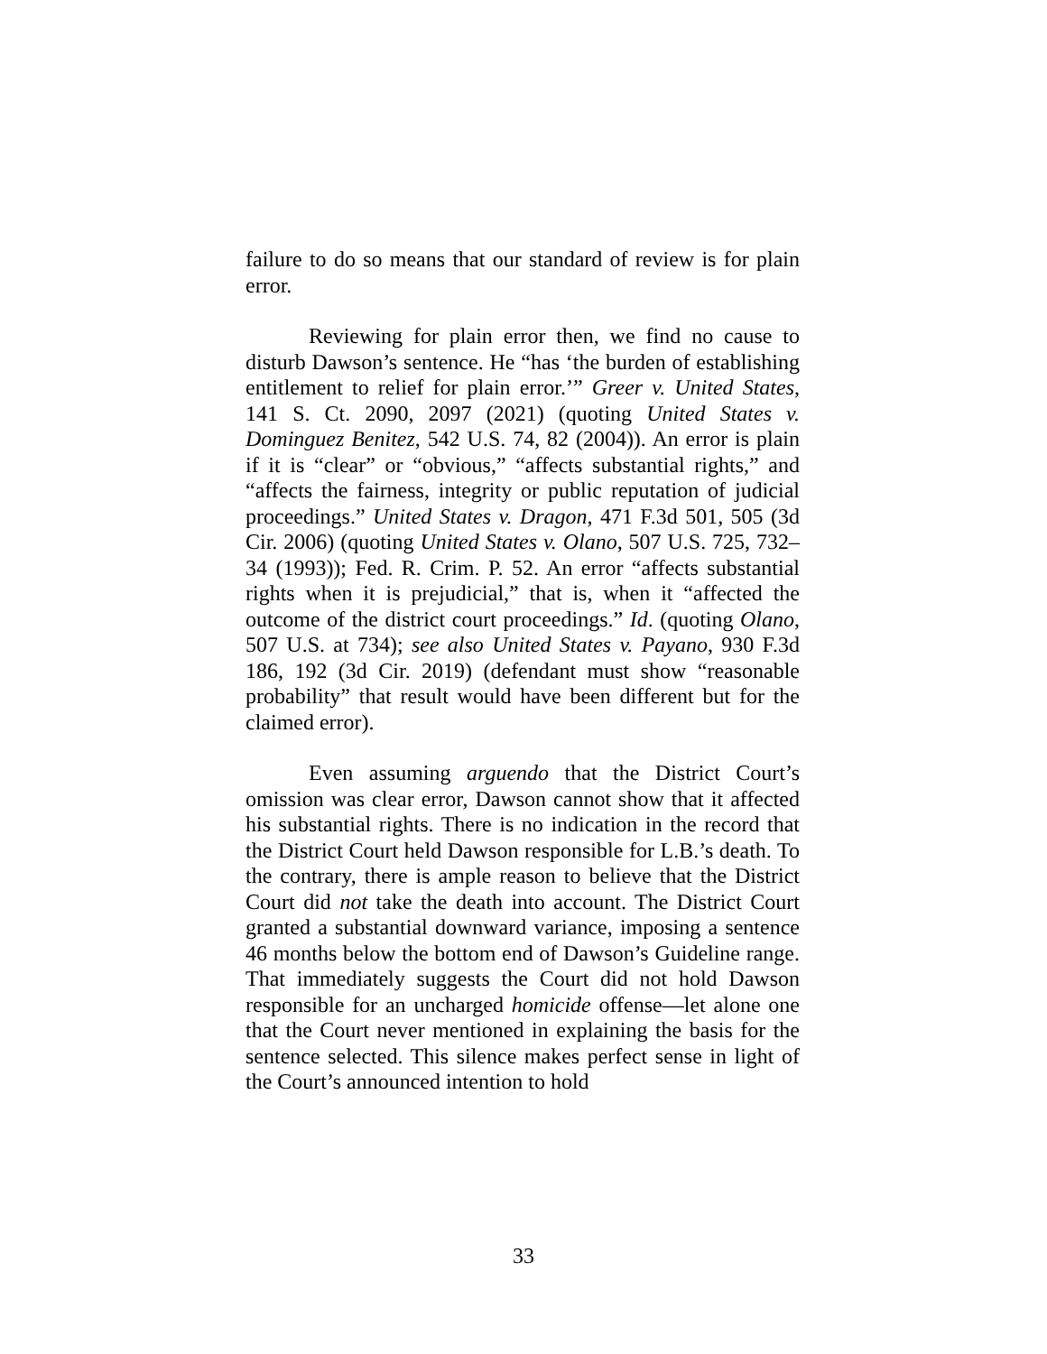failure to do so means that our standard of review is for plain error.
Reviewing for plain error then, we find no cause to disturb Dawson’s sentence. He “has ‘the burden of establishing entitlement to relief for plain error.’” Greer v. United States, 141 S. Ct. 2090, 2097 (2021) (quoting United States v. Dominguez Benitez, 542 U.S. 74, 82 (2004)). An error is plain if it is “clear” or “obvious,” “affects substantial rights,” and “affects the fairness, integrity or public reputation of judicial proceedings.” United States v. Dragon, 471 F.3d 501, 505 (3d Cir. 2006) (quoting United States v. Olano, 507 U.S. 725, 732–34 (1993)); Fed. R. Crim. P. 52. An error “affects substantial rights when it is prejudicial,” that is, when it “affected the outcome of the district court proceedings.” Id. (quoting Olano, 507 U.S. at 734); see also United States v. Payano, 930 F.3d 186, 192 (3d Cir. 2019) (defendant must show “reasonable probability” that result would have been different but for the claimed error).
Even assuming arguendo that the District Court’s omission was clear error, Dawson cannot show that it affected his substantial rights. There is no indication in the record that the District Court held Dawson responsible for L.B.’s death. To the contrary, there is ample reason to believe that the District Court did not take the death into account. The District Court granted a substantial downward variance, imposing a sentence 46 months below the bottom end of Dawson’s Guideline range. That immediately suggests the Court did not hold Dawson responsible for an uncharged homicide offense—let alone one that the Court never mentioned in explaining the basis for the sentence selected. This silence makes perfect sense in light of the Court’s announced intention to hold
33